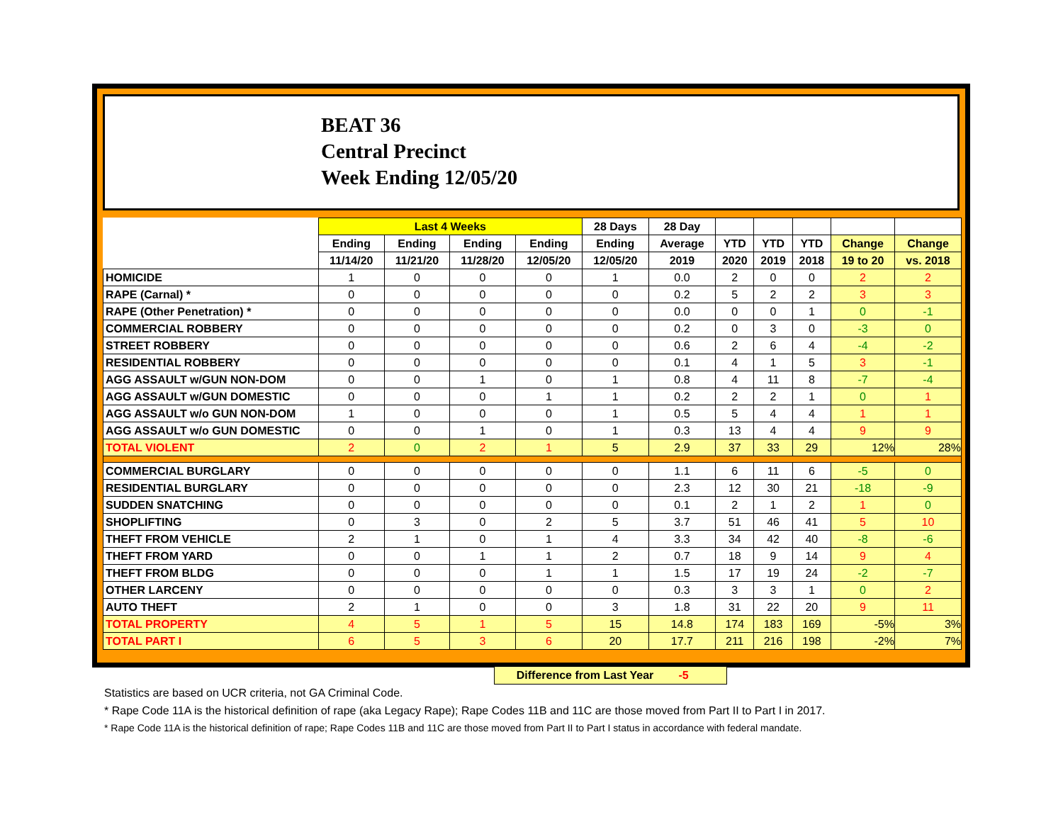BEAT 36
Central Precinct
Week Ending 12/05/20
| | Last 4 Weeks | | | | 28 Days | 28 Day | | | | | |
| --- | --- | --- | --- | --- | --- | --- | --- | --- | --- | --- | --- |
| | Ending | Ending | Ending | Ending | Ending | Average | YTD | YTD | YTD | Change | Change |
| | 11/14/20 | 11/21/20 | 11/28/20 | 12/05/20 | 12/05/20 | 2019 | 2020 | 2019 | 2018 | 19 to 20 | vs. 2018 |
| HOMICIDE | 1 | 0 | 0 | 0 | 1 | 0.0 | 2 | 0 | 0 | 2 | 2 |
| RAPE (Carnal) * | 0 | 0 | 0 | 0 | 0 | 0.2 | 5 | 2 | 2 | 3 | 3 |
| RAPE (Other Penetration) * | 0 | 0 | 0 | 0 | 0 | 0.0 | 0 | 0 | 1 | 0 | -1 |
| COMMERCIAL ROBBERY | 0 | 0 | 0 | 0 | 0 | 0.2 | 0 | 3 | 0 | -3 | 0 |
| STREET ROBBERY | 0 | 0 | 0 | 0 | 0 | 0.6 | 2 | 6 | 4 | -4 | -2 |
| RESIDENTIAL ROBBERY | 0 | 0 | 0 | 0 | 0 | 0.1 | 4 | 1 | 5 | 3 | -1 |
| AGG ASSAULT w/GUN NON-DOM | 0 | 0 | 1 | 0 | 1 | 0.8 | 4 | 11 | 8 | -7 | -4 |
| AGG ASSAULT w/GUN DOMESTIC | 0 | 0 | 0 | 1 | 1 | 0.2 | 2 | 2 | 1 | 0 | 1 |
| AGG ASSAULT w/o GUN NON-DOM | 1 | 0 | 0 | 0 | 1 | 0.5 | 5 | 4 | 4 | 1 | 1 |
| AGG ASSAULT w/o GUN DOMESTIC | 0 | 0 | 1 | 0 | 1 | 0.3 | 13 | 4 | 4 | 9 | 9 |
| TOTAL VIOLENT | 2 | 0 | 2 | 1 | 5 | 2.9 | 37 | 33 | 29 | 12% | 28% |
| COMMERCIAL BURGLARY | 0 | 0 | 0 | 0 | 0 | 1.1 | 6 | 11 | 6 | -5 | 0 |
| RESIDENTIAL BURGLARY | 0 | 0 | 0 | 0 | 0 | 2.3 | 12 | 30 | 21 | -18 | -9 |
| SUDDEN SNATCHING | 0 | 0 | 0 | 0 | 0 | 0.1 | 2 | 1 | 2 | 1 | 0 |
| SHOPLIFTING | 0 | 3 | 0 | 2 | 5 | 3.7 | 51 | 46 | 41 | 5 | 10 |
| THEFT FROM VEHICLE | 2 | 1 | 0 | 1 | 4 | 3.3 | 34 | 42 | 40 | -8 | -6 |
| THEFT FROM YARD | 0 | 0 | 1 | 1 | 2 | 0.7 | 18 | 9 | 14 | 9 | 4 |
| THEFT FROM BLDG | 0 | 0 | 0 | 1 | 1 | 1.5 | 17 | 19 | 24 | -2 | -7 |
| OTHER LARCENY | 0 | 0 | 0 | 0 | 0 | 0.3 | 3 | 3 | 1 | 0 | 2 |
| AUTO THEFT | 2 | 1 | 0 | 0 | 3 | 1.8 | 31 | 22 | 20 | 9 | 11 |
| TOTAL PROPERTY | 4 | 5 | 1 | 5 | 15 | 14.8 | 174 | 183 | 169 | -5% | 3% |
| TOTAL PART I | 6 | 5 | 3 | 6 | 20 | 17.7 | 211 | 216 | 198 | -2% | 7% |
Difference from Last Year -5
Statistics are based on UCR criteria, not GA Criminal Code.
* Rape Code 11A is the historical definition of rape (aka Legacy Rape); Rape Codes 11B and 11C are those moved from Part II to Part I in 2017.
* Rape Code 11A is the historical definition of rape; Rape Codes 11B and 11C are those moved from Part II to Part I status in accordance with federal mandate.